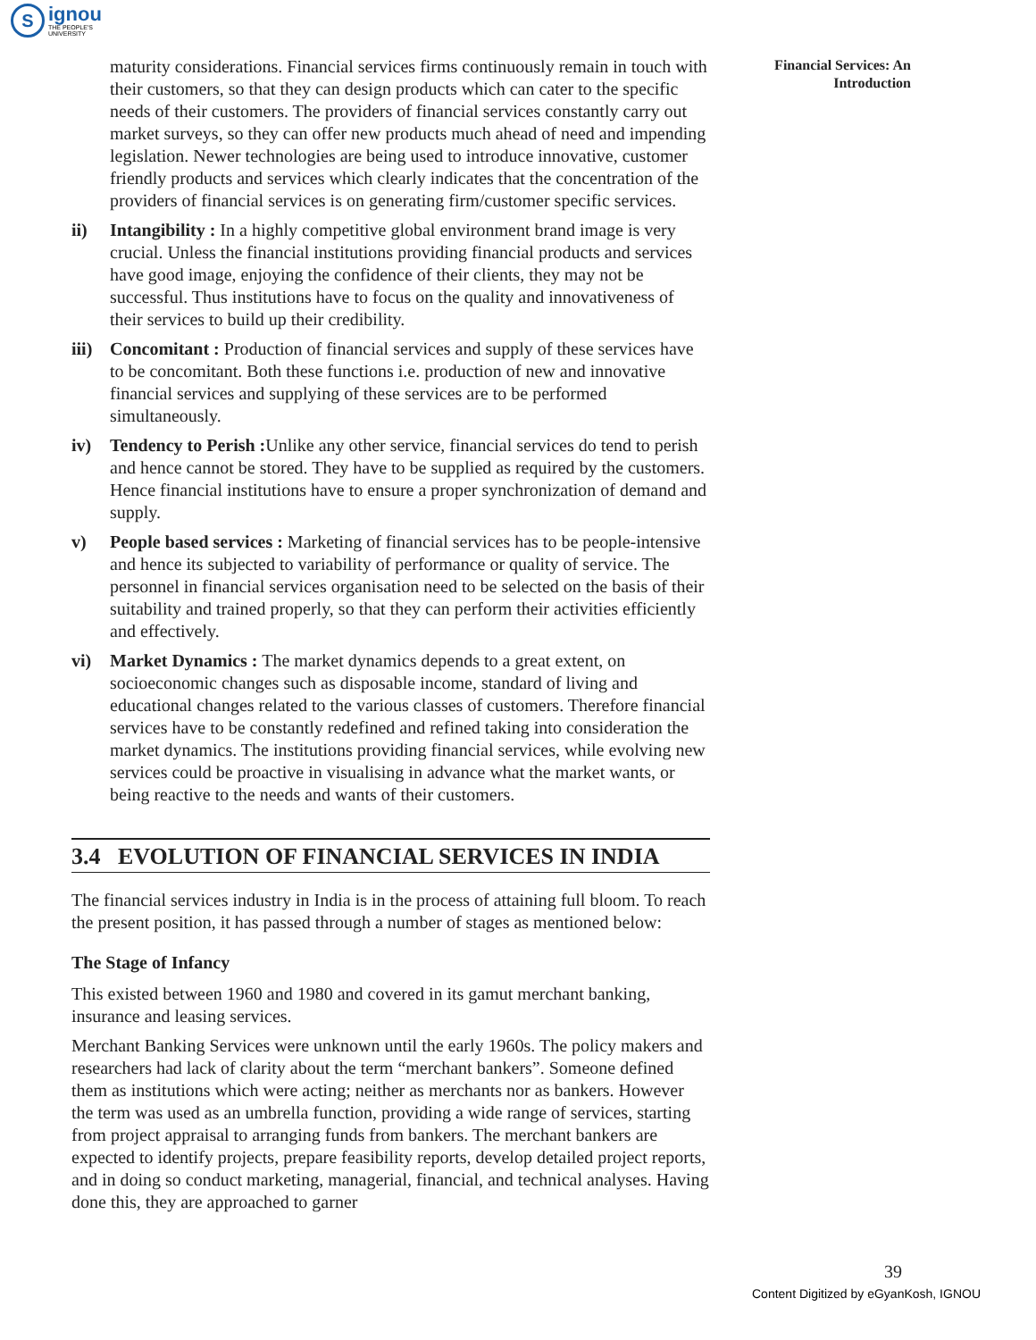S
ignou
THE PEOPLE'S
UNIVERSITY
Financial Services: An Introduction
maturity considerations. Financial services firms continuously remain in touch with their customers, so that they can design products which can cater to the specific needs of their customers. The providers of financial services constantly carry out market surveys, so they can offer new products much ahead of need and impending legislation. Newer technologies are being used to introduce innovative, customer friendly products and services which clearly indicates that the concentration of the providers of financial services is on generating firm/customer specific services.
ii) Intangibility : In a highly competitive global environment brand image is very crucial. Unless the financial institutions providing financial products and services have good image, enjoying the confidence of their clients, they may not be successful. Thus institutions have to focus on the quality and innovativeness of their services to build up their credibility.
iii) Concomitant : Production of financial services and supply of these services have to be concomitant. Both these functions i.e. production of new and innovative financial services and supplying of these services are to be performed simultaneously.
iv) Tendency to Perish : Unlike any other service, financial services do tend to perish and hence cannot be stored. They have to be supplied as required by the customers. Hence financial institutions have to ensure a proper synchronization of demand and supply.
v) People based services : Marketing of financial services has to be people-intensive and hence its subjected to variability of performance or quality of service. The personnel in financial services organisation need to be selected on the basis of their suitability and trained properly, so that they can perform their activities efficiently and effectively.
vi) Market Dynamics : The market dynamics depends to a great extent, on socioeconomic changes such as disposable income, standard of living and educational changes related to the various classes of customers. Therefore financial services have to be constantly redefined and refined taking into consideration the market dynamics. The institutions providing financial services, while evolving new services could be proactive in visualising in advance what the market wants, or being reactive to the needs and wants of their customers.
3.4 EVOLUTION OF FINANCIAL SERVICES IN INDIA
The financial services industry in India is in the process of attaining full bloom. To reach the present position, it has passed through a number of stages as mentioned below:
The Stage of Infancy
This existed between 1960 and 1980 and covered in its gamut merchant banking, insurance and leasing services.
Merchant Banking Services were unknown until the early 1960s. The policy makers and researchers had lack of clarity about the term “merchant bankers”. Someone defined them as institutions which were acting; neither as merchants nor as bankers. However the term was used as an umbrella function, providing a wide range of services, starting from project appraisal to arranging funds from bankers. The merchant bankers are expected to identify projects, prepare feasibility reports, develop detailed project reports, and in doing so conduct marketing, managerial, financial, and technical analyses. Having done this, they are approached to garner
39
Content Digitized by eGyanKosh, IGNOU